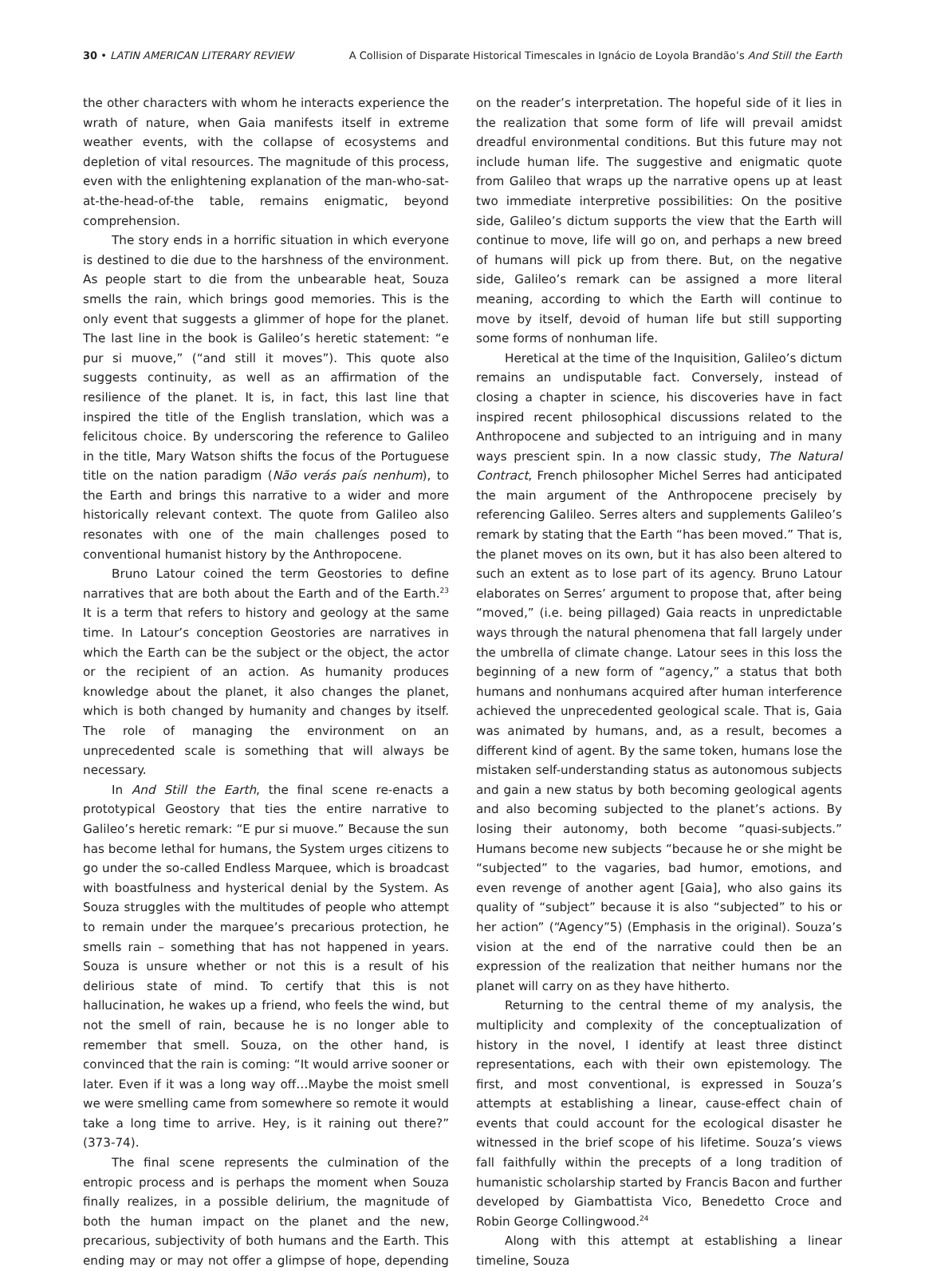30 • LATIN AMERICAN LITERARY REVIEW A Collision of Disparate Historical Timescales in Ignácio de Loyola Brandão’s And Still the Earth
the other characters with whom he interacts experience the wrath of nature, when Gaia manifests itself in extreme weather events, with the collapse of ecosystems and depletion of vital resources. The magnitude of this process, even with the enlightening explanation of the man-who-sat-at-the-head-of-the table, remains enigmatic, beyond comprehension.
The story ends in a horrific situation in which everyone is destined to die due to the harshness of the environment. As people start to die from the unbearable heat, Souza smells the rain, which brings good memories. This is the only event that suggests a glimmer of hope for the planet. The last line in the book is Galileo’s heretic statement: “e pur si muove,” (“and still it moves”). This quote also suggests continuity, as well as an affirmation of the resilience of the planet. It is, in fact, this last line that inspired the title of the English translation, which was a felicitous choice. By underscoring the reference to Galileo in the title, Mary Watson shifts the focus of the Portuguese title on the nation paradigm (Não verás país nenhum), to the Earth and brings this narrative to a wider and more historically relevant context. The quote from Galileo also resonates with one of the main challenges posed to conventional humanist history by the Anthropocene.
Bruno Latour coined the term Geostories to define narratives that are both about the Earth and of the Earth.<sup>23</sup> It is a term that refers to history and geology at the same time. In Latour’s conception Geostories are narratives in which the Earth can be the subject or the object, the actor or the recipient of an action. As humanity produces knowledge about the planet, it also changes the planet, which is both changed by humanity and changes by itself. The role of managing the environment on an unprecedented scale is something that will always be necessary.
In And Still the Earth, the final scene re-enacts a prototypical Geostory that ties the entire narrative to Galileo’s heretic remark: “E pur si muove.” Because the sun has become lethal for humans, the System urges citizens to go under the so-called Endless Marquee, which is broadcast with boastfulness and hysterical denial by the System. As Souza struggles with the multitudes of people who attempt to remain under the marquee’s precarious protection, he smells rain – something that has not happened in years. Souza is unsure whether or not this is a result of his delirious state of mind. To certify that this is not hallucination, he wakes up a friend, who feels the wind, but not the smell of rain, because he is no longer able to remember that smell. Souza, on the other hand, is convinced that the rain is coming: “It would arrive sooner or later. Even if it was a long way off…Maybe the moist smell we were smelling came from somewhere so remote it would take a long time to arrive. Hey, is it raining out there?” (373-74).
The final scene represents the culmination of the entropic process and is perhaps the moment when Souza finally realizes, in a possible delirium, the magnitude of both the human impact on the planet and the new, precarious, subjectivity of both humans and the Earth. This ending may or may not offer a glimpse of hope, depending on the reader’s interpretation. The hopeful side of it lies in the realization that some form of life will prevail amidst dreadful environmental conditions. But this future may not include human life. The suggestive and enigmatic quote from Galileo that wraps up the narrative opens up at least two immediate interpretive possibilities: On the positive side, Galileo’s dictum supports the view that the Earth will continue to move, life will go on, and perhaps a new breed of humans will pick up from there. But, on the negative side, Galileo’s remark can be assigned a more literal meaning, according to which the Earth will continue to move by itself, devoid of human life but still supporting some forms of nonhuman life.
Heretical at the time of the Inquisition, Galileo’s dictum remains an undisputable fact. Conversely, instead of closing a chapter in science, his discoveries have in fact inspired recent philosophical discussions related to the Anthropocene and subjected to an intriguing and in many ways prescient spin. In a now classic study, The Natural Contract, French philosopher Michel Serres had anticipated the main argument of the Anthropocene precisely by referencing Galileo. Serres alters and supplements Galileo’s remark by stating that the Earth “has been moved.” That is, the planet moves on its own, but it has also been altered to such an extent as to lose part of its agency. Bruno Latour elaborates on Serres’ argument to propose that, after being “moved,” (i.e. being pillaged) Gaia reacts in unpredictable ways through the natural phenomena that fall largely under the umbrella of climate change. Latour sees in this loss the beginning of a new form of “agency,” a status that both humans and nonhumans acquired after human interference achieved the unprecedented geological scale. That is, Gaia was animated by humans, and, as a result, becomes a different kind of agent. By the same token, humans lose the mistaken self-understanding status as autonomous subjects and gain a new status by both becoming geological agents and also becoming subjected to the planet’s actions. By losing their autonomy, both become “quasi-subjects.” Humans become new subjects “because he or she might be “subjected” to the vagaries, bad humor, emotions, and even revenge of another agent [Gaia], who also gains its quality of “subject” because it is also “subjected” to his or her action” (“Agency”5) (Emphasis in the original). Souza’s vision at the end of the narrative could then be an expression of the realization that neither humans nor the planet will carry on as they have hitherto.
Returning to the central theme of my analysis, the multiplicity and complexity of the conceptualization of history in the novel, I identify at least three distinct representations, each with their own epistemology. The first, and most conventional, is expressed in Souza’s attempts at establishing a linear, cause-effect chain of events that could account for the ecological disaster he witnessed in the brief scope of his lifetime. Souza’s views fall faithfully within the precepts of a long tradition of humanistic scholarship started by Francis Bacon and further developed by Giambattista Vico, Benedetto Croce and Robin George Collingwood.<sup>24</sup>
Along with this attempt at establishing a linear timeline, Souza